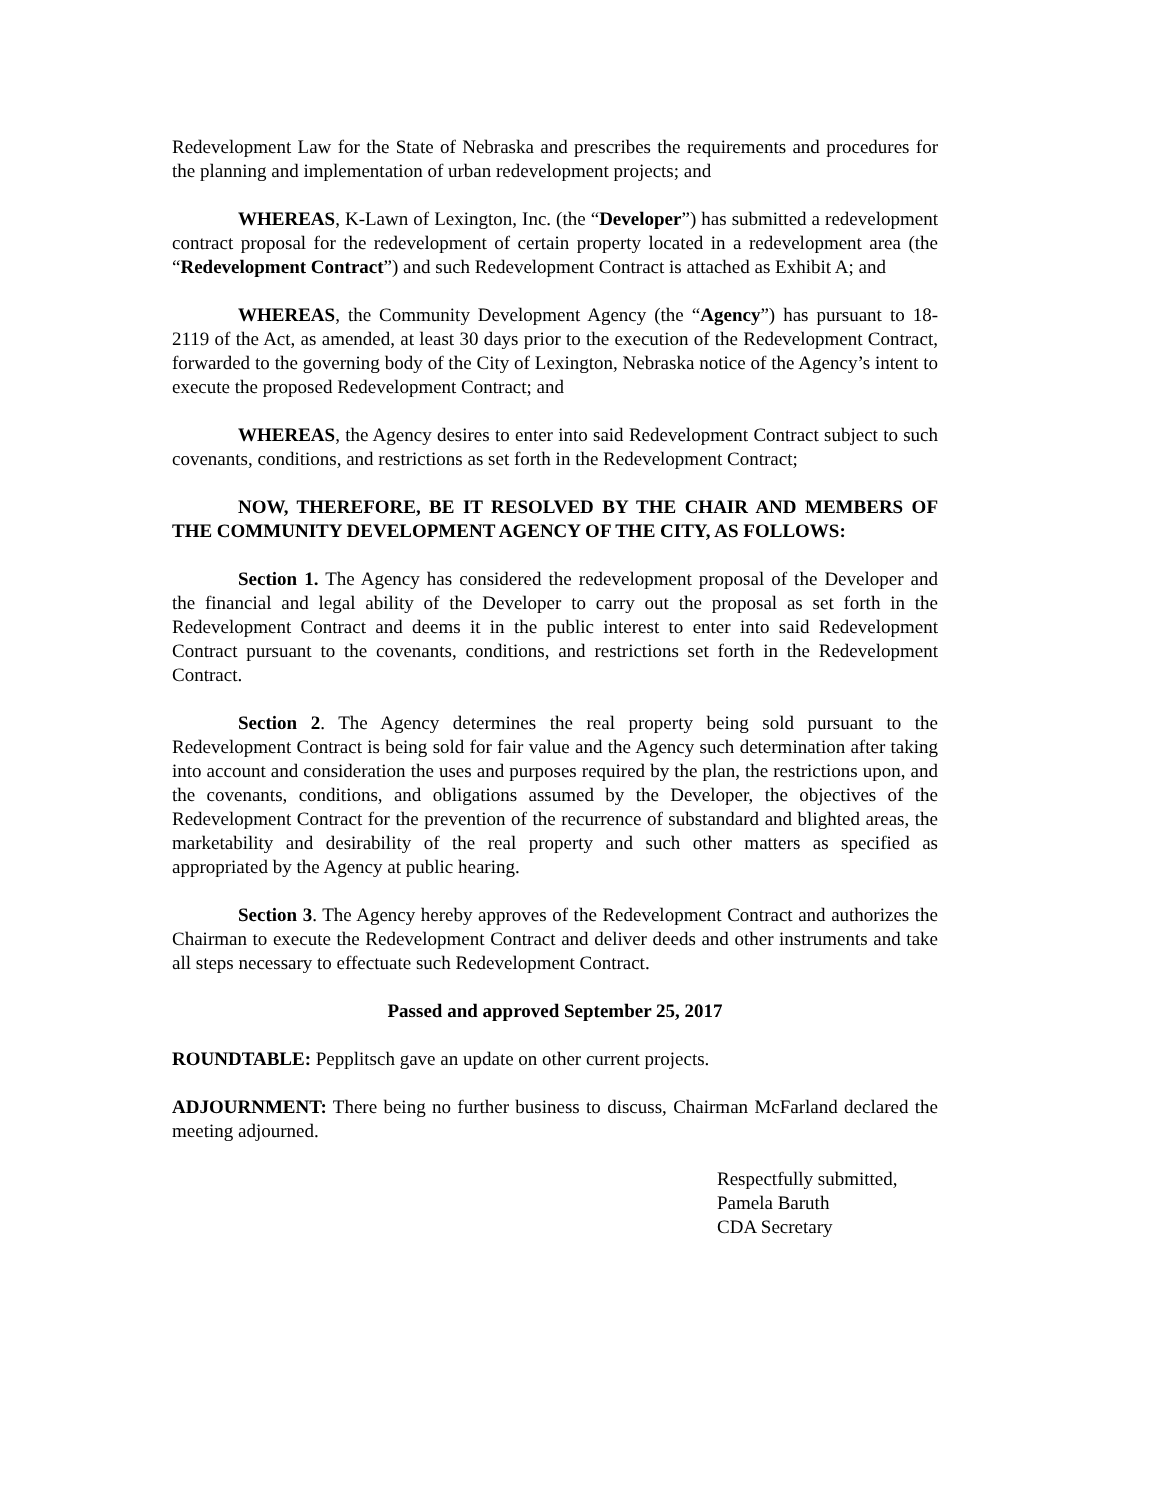Redevelopment Law for the State of Nebraska and prescribes the requirements and procedures for the planning and implementation of urban redevelopment projects; and
WHEREAS, K-Lawn of Lexington, Inc. (the “Developer”) has submitted a redevelopment contract proposal for the redevelopment of certain property located in a redevelopment area (the “Redevelopment Contract”) and such Redevelopment Contract is attached as Exhibit A; and
WHEREAS, the Community Development Agency (the “Agency”) has pursuant to 18-2119 of the Act, as amended, at least 30 days prior to the execution of the Redevelopment Contract, forwarded to the governing body of the City of Lexington, Nebraska notice of the Agency’s intent to execute the proposed Redevelopment Contract; and
WHEREAS, the Agency desires to enter into said Redevelopment Contract subject to such covenants, conditions, and restrictions as set forth in the Redevelopment Contract;
NOW, THEREFORE, BE IT RESOLVED BY THE CHAIR AND MEMBERS OF THE COMMUNITY DEVELOPMENT AGENCY OF THE CITY, AS FOLLOWS:
Section 1. The Agency has considered the redevelopment proposal of the Developer and the financial and legal ability of the Developer to carry out the proposal as set forth in the Redevelopment Contract and deems it in the public interest to enter into said Redevelopment Contract pursuant to the covenants, conditions, and restrictions set forth in the Redevelopment Contract.
Section 2. The Agency determines the real property being sold pursuant to the Redevelopment Contract is being sold for fair value and the Agency such determination after taking into account and consideration the uses and purposes required by the plan, the restrictions upon, and the covenants, conditions, and obligations assumed by the Developer, the objectives of the Redevelopment Contract for the prevention of the recurrence of substandard and blighted areas, the marketability and desirability of the real property and such other matters as specified as appropriated by the Agency at public hearing.
Section 3. The Agency hereby approves of the Redevelopment Contract and authorizes the Chairman to execute the Redevelopment Contract and deliver deeds and other instruments and take all steps necessary to effectuate such Redevelopment Contract.
Passed and approved September 25, 2017
ROUNDTABLE: Pepplitsch gave an update on other current projects.
ADJOURNMENT: There being no further business to discuss, Chairman McFarland declared the meeting adjourned.
Respectfully submitted,
Pamela Baruth
CDA Secretary